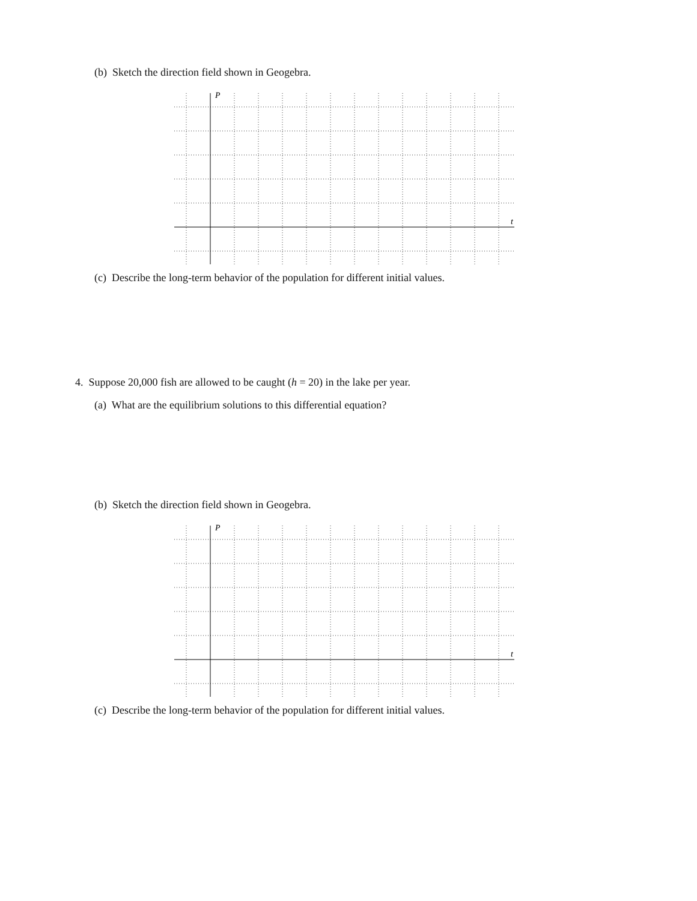(b) Sketch the direction field shown in Geogebra.
P
t
(c) Describe the long-term behavior of the population for different initial values.
4. Suppose 20,000 fish are allowed to be caught (h = 20) in the lake per year.
(a) What are the equilibrium solutions to this differential equation?
(b) Sketch the direction field shown in Geogebra.
P
t
(c) Describe the long-term behavior of the population for different initial values.